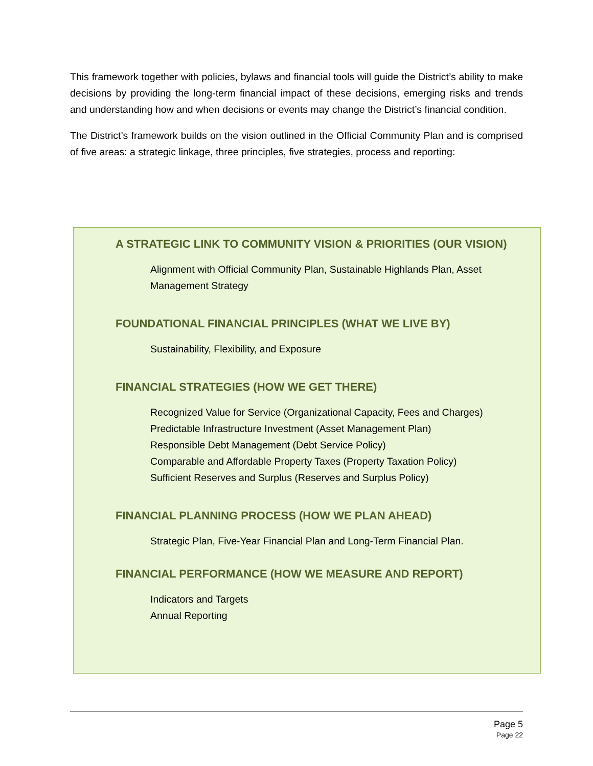This framework together with policies, bylaws and financial tools will guide the District’s ability to make decisions by providing the long-term financial impact of these decisions, emerging risks and trends and understanding how and when decisions or events may change the District’s financial condition.
The District’s framework builds on the vision outlined in the Official Community Plan and is comprised of five areas: a strategic linkage, three principles, five strategies, process and reporting:
A STRATEGIC LINK TO COMMUNITY VISION & PRIORITIES (OUR VISION)
Alignment with Official Community Plan, Sustainable Highlands Plan, Asset
Management Strategy
FOUNDATIONAL FINANCIAL PRINCIPLES (WHAT WE LIVE BY)
Sustainability, Flexibility, and Exposure
FINANCIAL STRATEGIES (HOW WE GET THERE)
Recognized Value for Service (Organizational Capacity, Fees and Charges)
Predictable Infrastructure Investment (Asset Management Plan)
Responsible Debt Management (Debt Service Policy)
Comparable and Affordable Property Taxes (Property Taxation Policy)
Sufficient Reserves and Surplus (Reserves and Surplus Policy)
FINANCIAL PLANNING PROCESS (HOW WE PLAN AHEAD)
Strategic Plan, Five-Year Financial Plan and Long-Term Financial Plan.
FINANCIAL PERFORMANCE (HOW WE MEASURE AND REPORT)
Indicators and Targets
Annual Reporting
Page 5
Page 22